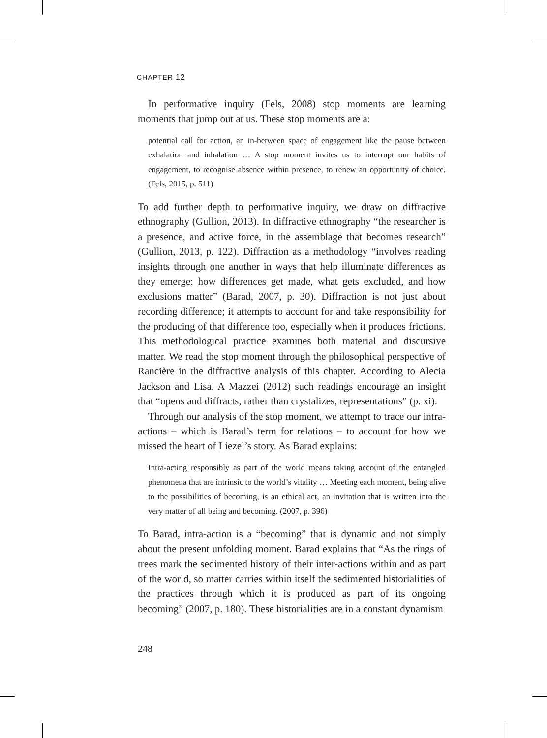CHAPTER 12
In performative inquiry (Fels, 2008) stop moments are learning moments that jump out at us. These stop moments are a:
potential call for action, an in-between space of engagement like the pause between exhalation and inhalation … A stop moment invites us to interrupt our habits of engagement, to recognise absence within presence, to renew an opportunity of choice. (Fels, 2015, p. 511)
To add further depth to performative inquiry, we draw on diffractive ethnography (Gullion, 2013). In diffractive ethnography “the researcher is a presence, and active force, in the assemblage that becomes research” (Gullion, 2013, p. 122). Diffraction as a methodology “involves reading insights through one another in ways that help illuminate differences as they emerge: how differences get made, what gets excluded, and how exclusions matter” (Barad, 2007, p. 30). Diffraction is not just about recording difference; it attempts to account for and take responsibility for the producing of that difference too, especially when it produces frictions. This methodological practice examines both material and discursive matter. We read the stop moment through the philosophical perspective of Rancière in the diffractive analysis of this chapter. According to Alecia Jackson and Lisa. A Mazzei (2012) such readings encourage an insight that “opens and diffracts, rather than crystalizes, representations” (p. xi).
Through our analysis of the stop moment, we attempt to trace our intra-actions – which is Barad’s term for relations – to account for how we missed the heart of Liezel’s story. As Barad explains:
Intra-acting responsibly as part of the world means taking account of the entangled phenomena that are intrinsic to the world’s vitality … Meeting each moment, being alive to the possibilities of becoming, is an ethical act, an invitation that is written into the very matter of all being and becoming. (2007, p. 396)
To Barad, intra-action is a “becoming” that is dynamic and not simply about the present unfolding moment. Barad explains that “As the rings of trees mark the sedimented history of their inter-actions within and as part of the world, so matter carries within itself the sedimented historialities of the practices through which it is produced as part of its ongoing becoming” (2007, p. 180). These historialities are in a constant dynamism
248